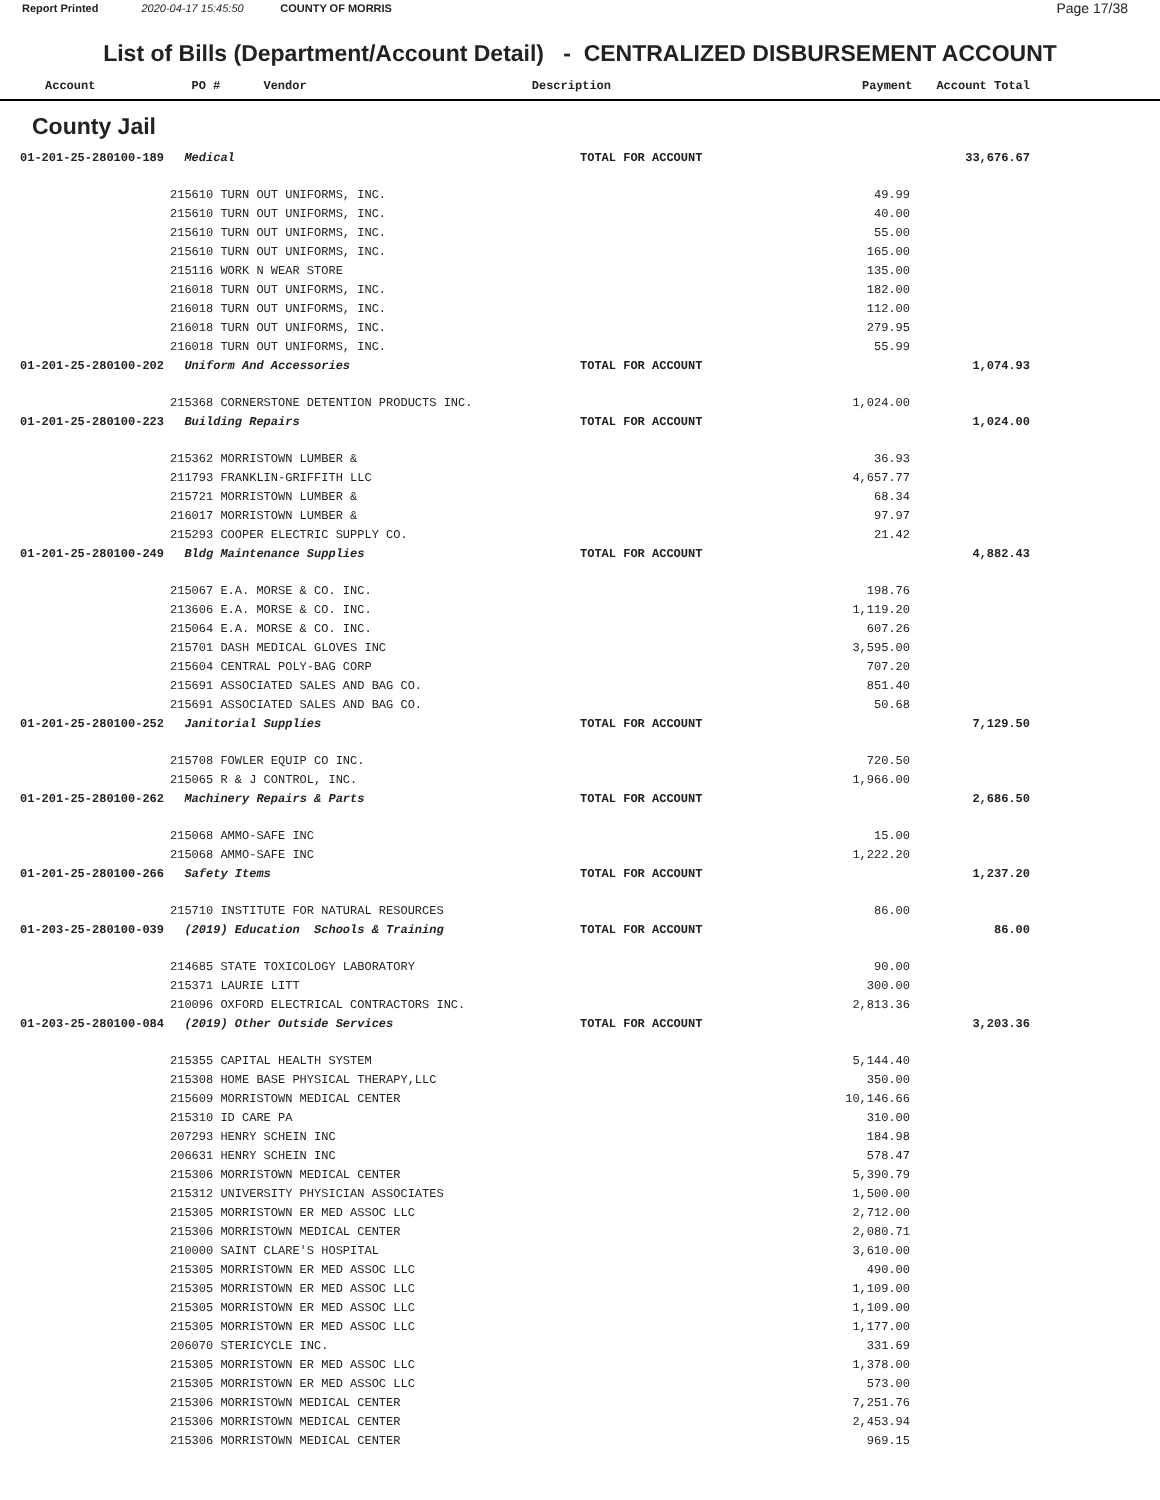Report Printed 2020-04-17 15:45:50 COUNTY OF MORRIS Page 17/38
List of Bills (Department/Account Detail) - CENTRALIZED DISBURSEMENT ACCOUNT
| Account | PO # Vendor | Description | Payment | Account Total |
| --- | --- | --- | --- | --- |
County Jail
| 01-201-25-280100-189 | Medical | TOTAL FOR ACCOUNT | | 33,676.67 |
| | 215610 TURN OUT UNIFORMS, INC. | | 49.99 | |
| | 215610 TURN OUT UNIFORMS, INC. | | 40.00 | |
| | 215610 TURN OUT UNIFORMS, INC. | | 55.00 | |
| | 215610 TURN OUT UNIFORMS, INC. | | 165.00 | |
| | 215116 WORK N WEAR STORE | | 135.00 | |
| | 216018 TURN OUT UNIFORMS, INC. | | 182.00 | |
| | 216018 TURN OUT UNIFORMS, INC. | | 112.00 | |
| | 216018 TURN OUT UNIFORMS, INC. | | 279.95 | |
| | 216018 TURN OUT UNIFORMS, INC. | | 55.99 | |
| 01-201-25-280100-202 | Uniform And Accessories | TOTAL FOR ACCOUNT | | 1,074.93 |
| | 215368 CORNERSTONE DETENTION PRODUCTS INC. | | 1,024.00 | |
| 01-201-25-280100-223 | Building Repairs | TOTAL FOR ACCOUNT | | 1,024.00 |
| | 215362 MORRISTOWN LUMBER & | | 36.93 | |
| | 211793 FRANKLIN-GRIFFITH LLC | | 4,657.77 | |
| | 215721 MORRISTOWN LUMBER & | | 68.34 | |
| | 216017 MORRISTOWN LUMBER & | | 97.97 | |
| | 215293 COOPER ELECTRIC SUPPLY CO. | | 21.42 | |
| 01-201-25-280100-249 | Bldg Maintenance Supplies | TOTAL FOR ACCOUNT | | 4,882.43 |
| | 215067 E.A. MORSE & CO. INC. | | 198.76 | |
| | 213606 E.A. MORSE & CO. INC. | | 1,119.20 | |
| | 215064 E.A. MORSE & CO. INC. | | 607.26 | |
| | 215701 DASH MEDICAL GLOVES INC | | 3,595.00 | |
| | 215604 CENTRAL POLY-BAG CORP | | 707.20 | |
| | 215691 ASSOCIATED SALES AND BAG CO. | | 851.40 | |
| | 215691 ASSOCIATED SALES AND BAG CO. | | 50.68 | |
| 01-201-25-280100-252 | Janitorial Supplies | TOTAL FOR ACCOUNT | | 7,129.50 |
| | 215708 FOWLER EQUIP CO INC. | | 720.50 | |
| | 215065 R & J CONTROL, INC. | | 1,966.00 | |
| 01-201-25-280100-262 | Machinery Repairs & Parts | TOTAL FOR ACCOUNT | | 2,686.50 |
| | 215068 AMMO-SAFE INC | | 15.00 | |
| | 215068 AMMO-SAFE INC | | 1,222.20 | |
| 01-201-25-280100-266 | Safety Items | TOTAL FOR ACCOUNT | | 1,237.20 |
| | 215710 INSTITUTE FOR NATURAL RESOURCES | | 86.00 | |
| 01-203-25-280100-039 | (2019) Education Schools & Training | TOTAL FOR ACCOUNT | | 86.00 |
| | 214685 STATE TOXICOLOGY LABORATORY | | 90.00 | |
| | 215371 LAURIE LITT | | 300.00 | |
| | 210096 OXFORD ELECTRICAL CONTRACTORS INC. | | 2,813.36 | |
| 01-203-25-280100-084 | (2019) Other Outside Services | TOTAL FOR ACCOUNT | | 3,203.36 |
| | 215355 CAPITAL HEALTH SYSTEM | | 5,144.40 | |
| | 215308 HOME BASE PHYSICAL THERAPY,LLC | | 350.00 | |
| | 215609 MORRISTOWN MEDICAL CENTER | | 10,146.66 | |
| | 215310 ID CARE PA | | 310.00 | |
| | 207293 HENRY SCHEIN INC | | 184.98 | |
| | 206631 HENRY SCHEIN INC | | 578.47 | |
| | 215306 MORRISTOWN MEDICAL CENTER | | 5,390.79 | |
| | 215312 UNIVERSITY PHYSICIAN ASSOCIATES | | 1,500.00 | |
| | 215305 MORRISTOWN ER MED ASSOC LLC | | 2,712.00 | |
| | 215306 MORRISTOWN MEDICAL CENTER | | 2,080.71 | |
| | 210000 SAINT CLARE'S HOSPITAL | | 3,610.00 | |
| | 215305 MORRISTOWN ER MED ASSOC LLC | | 490.00 | |
| | 215305 MORRISTOWN ER MED ASSOC LLC | | 1,109.00 | |
| | 215305 MORRISTOWN ER MED ASSOC LLC | | 1,109.00 | |
| | 215305 MORRISTOWN ER MED ASSOC LLC | | 1,177.00 | |
| | 206070 STERICYCLE INC. | | 331.69 | |
| | 215305 MORRISTOWN ER MED ASSOC LLC | | 1,378.00 | |
| | 215305 MORRISTOWN ER MED ASSOC LLC | | 573.00 | |
| | 215306 MORRISTOWN MEDICAL CENTER | | 7,251.76 | |
| | 215306 MORRISTOWN MEDICAL CENTER | | 2,453.94 | |
| | 215306 MORRISTOWN MEDICAL CENTER | | 969.15 | |